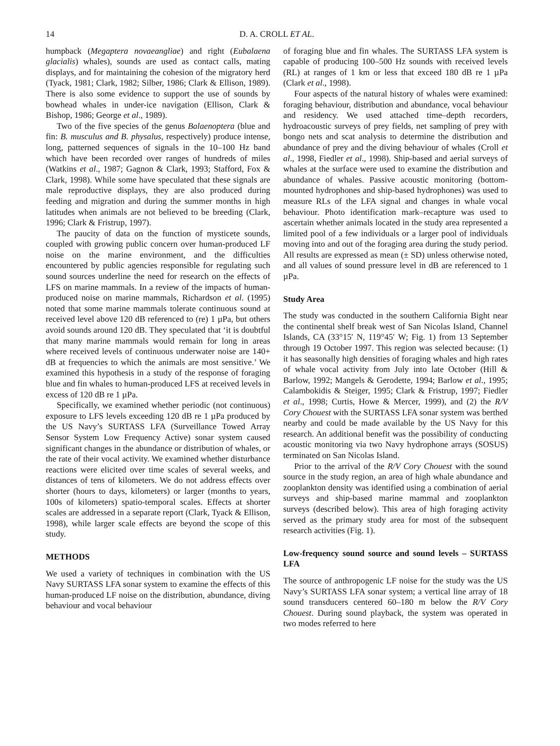14 D. A. CROLL ET AL.
humpback (Megaptera novaeangliae) and right (Eubalaena glacialis) whales), sounds are used as contact calls, mating displays, and for maintaining the cohesion of the migratory herd (Tyack, 1981; Clark, 1982; Silber, 1986; Clark & Ellison, 1989). There is also some evidence to support the use of sounds by bowhead whales in under-ice navigation (Ellison, Clark & Bishop, 1986; George et al., 1989).
Two of the five species of the genus Balaenoptera (blue and fin: B. musculus and B. physalus, respectively) produce intense, long, patterned sequences of signals in the 10–100 Hz band which have been recorded over ranges of hundreds of miles (Watkins et al., 1987; Gagnon & Clark, 1993; Stafford, Fox & Clark, 1998). While some have speculated that these signals are male reproductive displays, they are also produced during feeding and migration and during the summer months in high latitudes when animals are not believed to be breeding (Clark, 1996; Clark & Fristrup, 1997).
The paucity of data on the function of mysticete sounds, coupled with growing public concern over human-produced LF noise on the marine environment, and the difficulties encountered by public agencies responsible for regulating such sound sources underline the need for research on the effects of LFS on marine mammals. In a review of the impacts of human-produced noise on marine mammals, Richardson et al. (1995) noted that some marine mammals tolerate continuous sound at received level above 120 dB referenced to (re) 1 µPa, but others avoid sounds around 120 dB. They speculated that ‘it is doubtful that many marine mammals would remain for long in areas where received levels of continuous underwater noise are 140+ dB at frequencies to which the animals are most sensitive.’ We examined this hypothesis in a study of the response of foraging blue and fin whales to human-produced LFS at received levels in excess of 120 dB re 1 µPa.
Specifically, we examined whether periodic (not continuous) exposure to LFS levels exceeding 120 dB re 1 µPa produced by the US Navy’s SURTASS LFA (Surveillance Towed Array Sensor System Low Frequency Active) sonar system caused significant changes in the abundance or distribution of whales, or the rate of their vocal activity. We examined whether disturbance reactions were elicited over time scales of several weeks, and distances of tens of kilometers. We do not address effects over shorter (hours to days, kilometers) or larger (months to years, 100s of kilometers) spatio-temporal scales. Effects at shorter scales are addressed in a separate report (Clark, Tyack & Ellison, 1998), while larger scale effects are beyond the scope of this study.
METHODS
We used a variety of techniques in combination with the US Navy SURTASS LFA sonar system to examine the effects of this human-produced LF noise on the distribution, abundance, diving behaviour and vocal behaviour
of foraging blue and fin whales. The SURTASS LFA system is capable of producing 100–500 Hz sounds with received levels (RL) at ranges of 1 km or less that exceed 180 dB re 1 µPa (Clark et al., 1998).
Four aspects of the natural history of whales were examined: foraging behaviour, distribution and abundance, vocal behaviour and residency. We used attached time–depth recorders, hydroacoustic surveys of prey fields, net sampling of prey with bongo nets and scat analysis to determine the distribution and abundance of prey and the diving behaviour of whales (Croll et al., 1998, Fiedler et al., 1998). Ship-based and aerial surveys of whales at the surface were used to examine the distribution and abundance of whales. Passive acoustic monitoring (bottom-mounted hydrophones and ship-based hydrophones) was used to measure RLs of the LFA signal and changes in whale vocal behaviour. Photo identification mark–recapture was used to ascertain whether animals located in the study area represented a limited pool of a few individuals or a larger pool of individuals moving into and out of the foraging area during the study period. All results are expressed as mean (± SD) unless otherwise noted, and all values of sound pressure level in dB are referenced to 1 µPa.
Study Area
The study was conducted in the southern California Bight near the continental shelf break west of San Nicolas Island, Channel Islands, CA (33°15′ N, 119°45′ W; Fig. 1) from 13 September through 19 October 1997. This region was selected because: (1) it has seasonally high densities of foraging whales and high rates of whale vocal activity from July into late October (Hill & Barlow, 1992; Mangels & Gerodette, 1994; Barlow et al., 1995; Calambokidis & Steiger, 1995; Clark & Fristrup, 1997; Fiedler et al., 1998; Curtis, Howe & Mercer, 1999), and (2) the R/V Cory Chouest with the SURTASS LFA sonar system was berthed nearby and could be made available by the US Navy for this research. An additional benefit was the possibility of conducting acoustic monitoring via two Navy hydrophone arrays (SOSUS) terminated on San Nicolas Island.
Prior to the arrival of the R/V Cory Chouest with the sound source in the study region, an area of high whale abundance and zooplankton density was identified using a combination of aerial surveys and ship-based marine mammal and zooplankton surveys (described below). This area of high foraging activity served as the primary study area for most of the subsequent research activities (Fig. 1).
Low-frequency sound source and sound levels – SURTASS LFA
The source of anthropogenic LF noise for the study was the US Navy’s SURTASS LFA sonar system; a vertical line array of 18 sound transducers centered 60–180 m below the R/V Cory Chouest. During sound playback, the system was operated in two modes referred to here